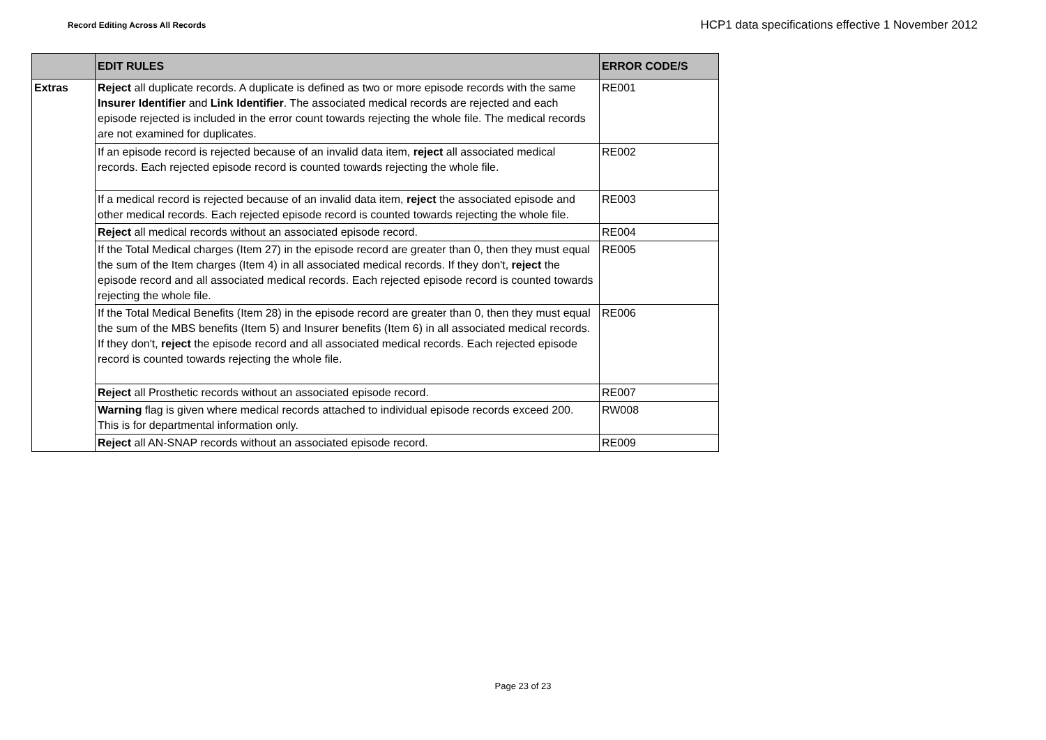Record Editing Across All Records
HCP1 data specifications effective 1 November 2012
| | EDIT RULES | ERROR CODE/S |
| --- | --- | --- |
| Extras | Reject all duplicate records. A duplicate is defined as two or more episode records with the same Insurer Identifier and Link Identifier . The associated medical records are rejected and each episode rejected is included in the error count towards rejecting the whole file. The medical records are not examined for duplicates. | RE001 |
| | If an episode record is rejected because of an invalid data item, reject all associated medical records. Each rejected episode record is counted towards rejecting the whole file. | RE002 |
| | If a medical record is rejected because of an invalid data item, reject the associated episode and other medical records. Each rejected episode record is counted towards rejecting the whole file. | RE003 |
| | Reject all medical records without an associated episode record. | RE004 |
| | If the Total Medical charges (Item 27) in the episode record are greater than 0, then they must equal the sum of the Item charges (Item 4) in all associated medical records. If they don't, reject the episode record and all associated medical records. Each rejected episode record is counted towards rejecting the whole file. | RE005 |
| | If the Total Medical Benefits (Item 28) in the episode record are greater than 0, then they must equal the sum of the MBS benefits (Item 5) and Insurer benefits (Item 6) in all associated medical records. If they don't, reject the episode record and all associated medical records. Each rejected episode record is counted towards rejecting the whole file. | RE006 |
| | Reject all Prosthetic records without an associated episode record. | RE007 |
| | Warning flag is given where medical records attached to individual episode records exceed 200. This is for departmental information only. | RW008 |
| | Reject all AN-SNAP records without an associated episode record. | RE009 |
Page 23 of 23